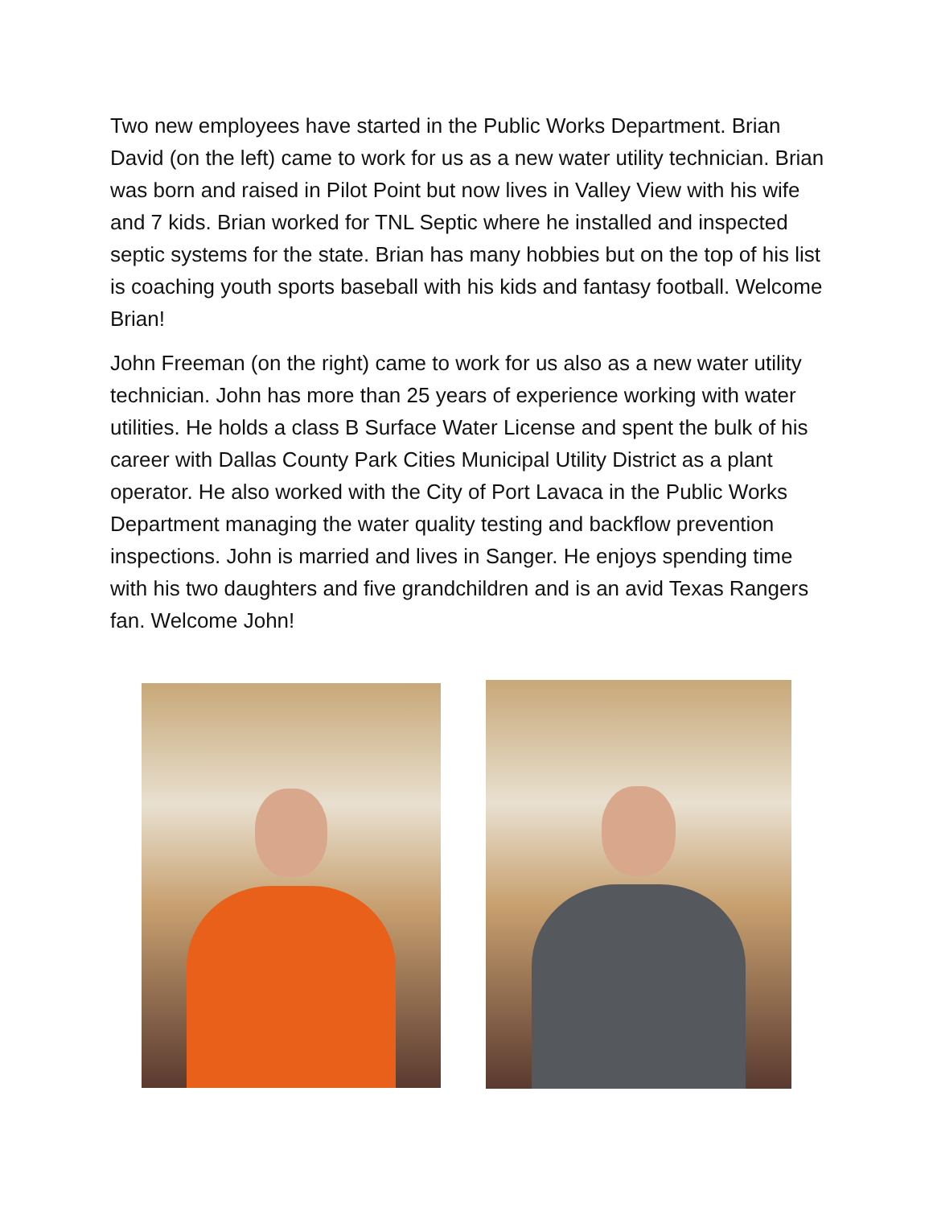Two new employees have started in the Public Works Department. Brian David (on the left) came to work for us as a new water utility technician. Brian was born and raised in Pilot Point but now lives in Valley View with his wife and 7 kids. Brian worked for TNL Septic where he installed and inspected septic systems for the state. Brian has many hobbies but on the top of his list is coaching youth sports baseball with his kids and fantasy football. Welcome Brian!
John Freeman (on the right) came to work for us also as a new water utility technician. John has more than 25 years of experience working with water utilities. He holds a class B Surface Water License and spent the bulk of his career with Dallas County Park Cities Municipal Utility District as a plant operator. He also worked with the City of Port Lavaca in the Public Works Department managing the water quality testing and backflow prevention inspections. John is married and lives in Sanger. He enjoys spending time with his two daughters and five grandchildren and is an avid Texas Rangers fan. Welcome John!